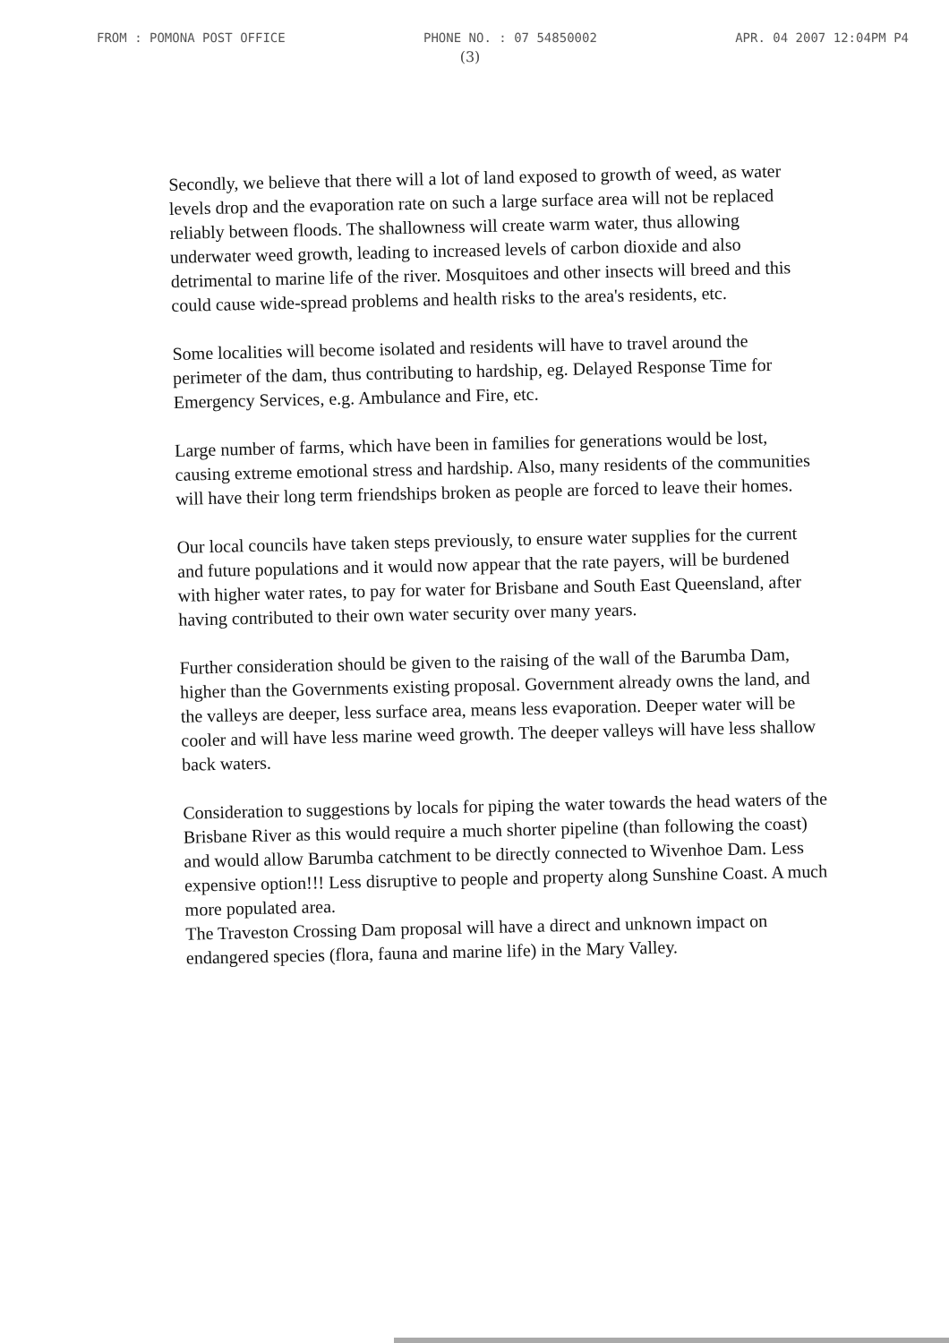FROM : POMONA POST OFFICE PHONE NO. : 07 54850002 APR. 04 2007 12:04PM P4
(3)
Secondly, we believe that there will a lot of land exposed to growth of weed, as water levels drop and the evaporation rate on such a large surface area will not be replaced reliably between floods. The shallowness will create warm water, thus allowing underwater weed growth, leading to increased levels of carbon dioxide and also detrimental to marine life of the river. Mosquitoes and other insects will breed and this could cause wide-spread problems and health risks to the area's residents, etc.
Some localities will become isolated and residents will have to travel around the perimeter of the dam, thus contributing to hardship, eg. Delayed Response Time for Emergency Services, e.g. Ambulance and Fire, etc.
Large number of farms, which have been in families for generations would be lost, causing extreme emotional stress and hardship. Also, many residents of the communities will have their long term friendships broken as people are forced to leave their homes.
Our local councils have taken steps previously, to ensure water supplies for the current and future populations and it would now appear that the rate payers, will be burdened with higher water rates, to pay for water for Brisbane and South East Queensland, after having contributed to their own water security over many years.
Further consideration should be given to the raising of the wall of the Barumba Dam, higher than the Governments existing proposal. Government already owns the land, and the valleys are deeper, less surface area, means less evaporation. Deeper water will be cooler and will have less marine weed growth. The deeper valleys will have less shallow back waters.
Consideration to suggestions by locals for piping the water towards the head waters of the Brisbane River as this would require a much shorter pipeline (than following the coast) and would allow Barumba catchment to be directly connected to Wivenhoe Dam. Less expensive option!!! Less disruptive to people and property along Sunshine Coast. A much more populated area.
The Traveston Crossing Dam proposal will have a direct and unknown impact on endangered species (flora, fauna and marine life) in the Mary Valley.